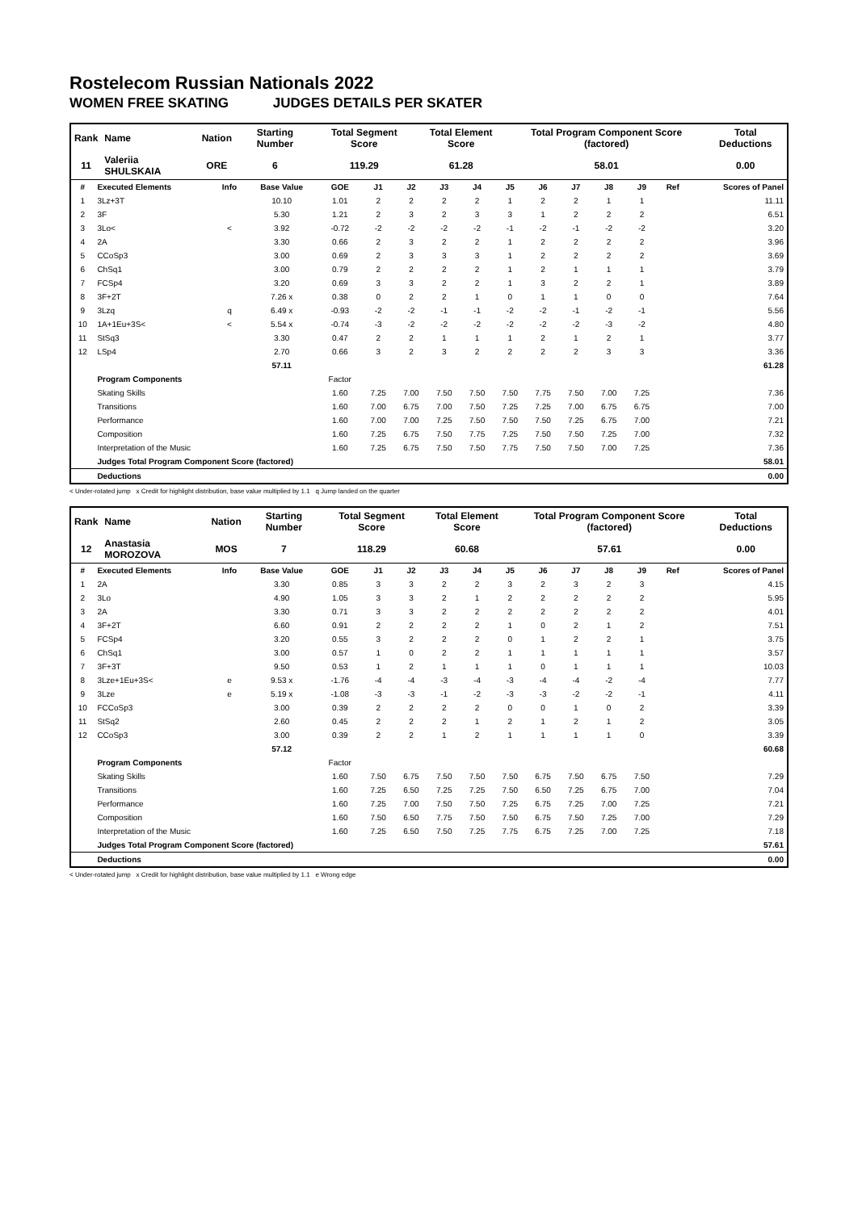Rostelecom Russian Nationals 2022
WOMEN FREE SKATING JUDGES DETAILS PER SKATER
| Rank | Name | Nation | Starting Number | Total Segment Score | Total Element Score | Total Program Component Score (factored) | Total Deductions |
| 11 | Valeriia SHULSKAIA | ORE | 6 | 119.29 | 61.28 | 58.01 | 0.00 |
| # | Executed Elements | Info | Base Value | GOE | J1 | J2 | J3 | J4 | J5 | J6 | J7 | J8 | J9 | Ref | Scores of Panel |
| --- | --- | --- | --- | --- | --- | --- | --- | --- | --- | --- | --- | --- | --- | --- | --- |
| 1 | 3Lz+3T | | 10.10 | 1.01 | 2 | 2 | 2 | 2 | 1 | 2 | 2 | 1 | 1 | | 11.11 |
| 2 | 3F | | 5.30 | 1.21 | 2 | 3 | 2 | 3 | 3 | 1 | 2 | 2 | 2 | | 6.51 |
| 3 | 3Lo< | < | 3.92 | -0.72 | -2 | -2 | -2 | -2 | -1 | -2 | -1 | -2 | -2 | | 3.20 |
| 4 | 2A | | 3.30 | 0.66 | 2 | 3 | 2 | 2 | 1 | 2 | 2 | 2 | 2 | | 3.96 |
| 5 | CCoSp3 | | 3.00 | 0.69 | 2 | 3 | 3 | 3 | 1 | 2 | 2 | 2 | 2 | | 3.69 |
| 6 | ChSq1 | | 3.00 | 0.79 | 2 | 2 | 2 | 2 | 1 | 2 | 1 | 1 | 1 | | 3.79 |
| 7 | FCSp4 | | 3.20 | 0.69 | 3 | 3 | 2 | 2 | 1 | 3 | 2 | 2 | 1 | | 3.89 |
| 8 | 3F+2T | | 7.26 x | 0.38 | 0 | 2 | 2 | 1 | 0 | 1 | 1 | 0 | 0 | | 7.64 |
| 9 | 3Lzq | q | 6.49 x | -0.93 | -2 | -2 | -1 | -1 | -2 | -2 | -1 | -2 | -1 | | 5.56 |
| 10 | 1A+1Eu+3S< | < | 5.54 x | -0.74 | -3 | -2 | -2 | -2 | -2 | -2 | -2 | -3 | -2 | | 4.80 |
| 11 | StSq3 | | 3.30 | 0.47 | 2 | 2 | 1 | 1 | 1 | 2 | 1 | 2 | 1 | | 3.77 |
| 12 | LSp4 | | 2.70 | 0.66 | 3 | 2 | 3 | 2 | 2 | 2 | 2 | 3 | 3 | | 3.36 |
| | | | 57.11 | | | | | | | | | | | | 61.28 |
| | Program Components | | | Factor | | | | | | | | | | | |
| | Skating Skills | | | 1.60 | 7.25 | 7.00 | 7.50 | 7.50 | 7.50 | 7.75 | 7.50 | 7.00 | 7.25 | | 7.36 |
| | Transitions | | | 1.60 | 7.00 | 6.75 | 7.00 | 7.50 | 7.25 | 7.25 | 7.00 | 6.75 | 6.75 | | 7.00 |
| | Performance | | | 1.60 | 7.00 | 7.00 | 7.25 | 7.50 | 7.50 | 7.50 | 7.25 | 6.75 | 7.00 | | 7.21 |
| | Composition | | | 1.60 | 7.25 | 6.75 | 7.50 | 7.75 | 7.25 | 7.50 | 7.50 | 7.25 | 7.00 | | 7.32 |
| | Interpretation of the Music | | | 1.60 | 7.25 | 6.75 | 7.50 | 7.50 | 7.75 | 7.50 | 7.50 | 7.00 | 7.25 | | 7.36 |
| | Judges Total Program Component Score (factored) | | | | | | | | | | | | | | 58.01 |
| | Deductions | | | | | | | | | | | | | | 0.00 |
< Under-rotated jump x Credit for highlight distribution, base value multiplied by 1.1 q Jump landed on the quarter
| Rank | Name | Nation | Starting Number | Total Segment Score | Total Element Score | Total Program Component Score (factored) | Total Deductions |
| 12 | Anastasia MOROZOVA | MOS | 7 | 118.29 | 60.68 | 57.61 | 0.00 |
| # | Executed Elements | Info | Base Value | GOE | J1 | J2 | J3 | J4 | J5 | J6 | J7 | J8 | J9 | Ref | Scores of Panel |
| --- | --- | --- | --- | --- | --- | --- | --- | --- | --- | --- | --- | --- | --- | --- | --- |
| 1 | 2A | | 3.30 | 0.85 | 3 | 3 | 2 | 2 | 3 | 2 | 3 | 2 | 3 | | 4.15 |
| 2 | 3Lo | | 4.90 | 1.05 | 3 | 3 | 2 | 1 | 2 | 2 | 2 | 2 | 2 | | 5.95 |
| 3 | 2A | | 3.30 | 0.71 | 3 | 3 | 2 | 2 | 2 | 2 | 2 | 2 | 2 | | 4.01 |
| 4 | 3F+2T | | 6.60 | 0.91 | 2 | 2 | 2 | 2 | 1 | 0 | 2 | 1 | 2 | | 7.51 |
| 5 | FCSp4 | | 3.20 | 0.55 | 3 | 2 | 2 | 2 | 0 | 1 | 2 | 2 | 1 | | 3.75 |
| 6 | ChSq1 | | 3.00 | 0.57 | 1 | 0 | 2 | 2 | 1 | 1 | 1 | 1 | 1 | | 3.57 |
| 7 | 3F+3T | | 9.50 | 0.53 | 1 | 2 | 1 | 1 | 1 | 0 | 1 | 1 | 1 | | 10.03 |
| 8 | 3Lze+1Eu+3S< | e | 9.53 x | -1.76 | -4 | -4 | -3 | -4 | -3 | -4 | -4 | -2 | -4 | | 7.77 |
| 9 | 3Lze | e | 5.19 x | -1.08 | -3 | -3 | -1 | -2 | -3 | -3 | -2 | -2 | -1 | | 4.11 |
| 10 | FCCoSp3 | | 3.00 | 0.39 | 2 | 2 | 2 | 2 | 0 | 0 | 1 | 0 | 2 | | 3.39 |
| 11 | StSq2 | | 2.60 | 0.45 | 2 | 2 | 2 | 1 | 2 | 1 | 2 | 1 | 2 | | 3.05 |
| 12 | CCoSp3 | | 3.00 | 0.39 | 2 | 2 | 1 | 2 | 1 | 1 | 1 | 1 | 0 | | 3.39 |
| | | | 57.12 | | | | | | | | | | | | 60.68 |
| | Program Components | | | Factor | | | | | | | | | | | |
| | Skating Skills | | | 1.60 | 7.50 | 6.75 | 7.50 | 7.50 | 7.50 | 6.75 | 7.50 | 6.75 | 7.50 | | 7.29 |
| | Transitions | | | 1.60 | 7.25 | 6.50 | 7.25 | 7.25 | 7.50 | 6.50 | 7.25 | 6.75 | 7.00 | | 7.04 |
| | Performance | | | 1.60 | 7.25 | 7.00 | 7.50 | 7.50 | 7.25 | 6.75 | 7.25 | 7.00 | 7.25 | | 7.21 |
| | Composition | | | 1.60 | 7.50 | 6.50 | 7.75 | 7.50 | 7.50 | 6.75 | 7.50 | 7.25 | 7.00 | | 7.29 |
| | Interpretation of the Music | | | 1.60 | 7.25 | 6.50 | 7.50 | 7.25 | 7.75 | 6.75 | 7.25 | 7.00 | 7.25 | | 7.18 |
| | Judges Total Program Component Score (factored) | | | | | | | | | | | | | | 57.61 |
| | Deductions | | | | | | | | | | | | | | 0.00 |
< Under-rotated jump x Credit for highlight distribution, base value multiplied by 1.1 e Wrong edge